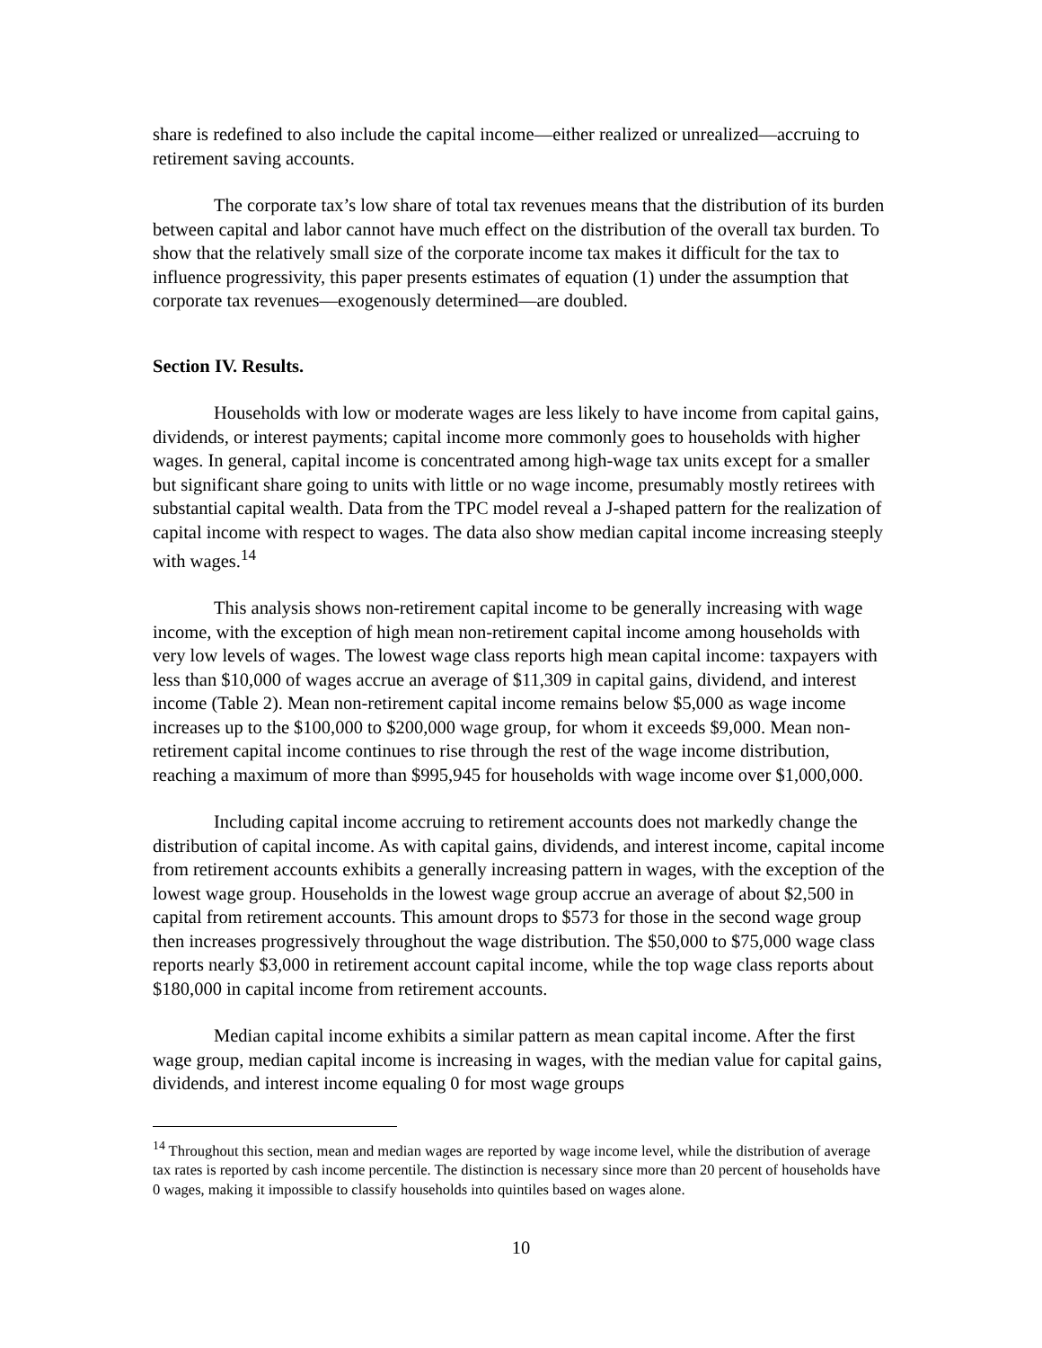share is redefined to also include the capital income—either realized or unrealized—accruing to retirement saving accounts.
The corporate tax’s low share of total tax revenues means that the distribution of its burden between capital and labor cannot have much effect on the distribution of the overall tax burden. To show that the relatively small size of the corporate income tax makes it difficult for the tax to influence progressivity, this paper presents estimates of equation (1) under the assumption that corporate tax revenues—exogenously determined—are doubled.
Section IV. Results.
Households with low or moderate wages are less likely to have income from capital gains, dividends, or interest payments; capital income more commonly goes to households with higher wages. In general, capital income is concentrated among high-wage tax units except for a smaller but significant share going to units with little or no wage income, presumably mostly retirees with substantial capital wealth. Data from the TPC model reveal a J-shaped pattern for the realization of capital income with respect to wages. The data also show median capital income increasing steeply with wages.<sup>14</sup>
This analysis shows non-retirement capital income to be generally increasing with wage income, with the exception of high mean non-retirement capital income among households with very low levels of wages. The lowest wage class reports high mean capital income: taxpayers with less than $10,000 of wages accrue an average of $11,309 in capital gains, dividend, and interest income (Table 2). Mean non-retirement capital income remains below $5,000 as wage income increases up to the $100,000 to $200,000 wage group, for whom it exceeds $9,000. Mean non-retirement capital income continues to rise through the rest of the wage income distribution, reaching a maximum of more than $995,945 for households with wage income over $1,000,000.
Including capital income accruing to retirement accounts does not markedly change the distribution of capital income. As with capital gains, dividends, and interest income, capital income from retirement accounts exhibits a generally increasing pattern in wages, with the exception of the lowest wage group. Households in the lowest wage group accrue an average of about $2,500 in capital from retirement accounts. This amount drops to $573 for those in the second wage group then increases progressively throughout the wage distribution. The $50,000 to $75,000 wage class reports nearly $3,000 in retirement account capital income, while the top wage class reports about $180,000 in capital income from retirement accounts.
Median capital income exhibits a similar pattern as mean capital income. After the first wage group, median capital income is increasing in wages, with the median value for capital gains, dividends, and interest income equaling 0 for most wage groups
<sup>14</sup> Throughout this section, mean and median wages are reported by wage income level, while the distribution of average tax rates is reported by cash income percentile. The distinction is necessary since more than 20 percent of households have 0 wages, making it impossible to classify households into quintiles based on wages alone.
10